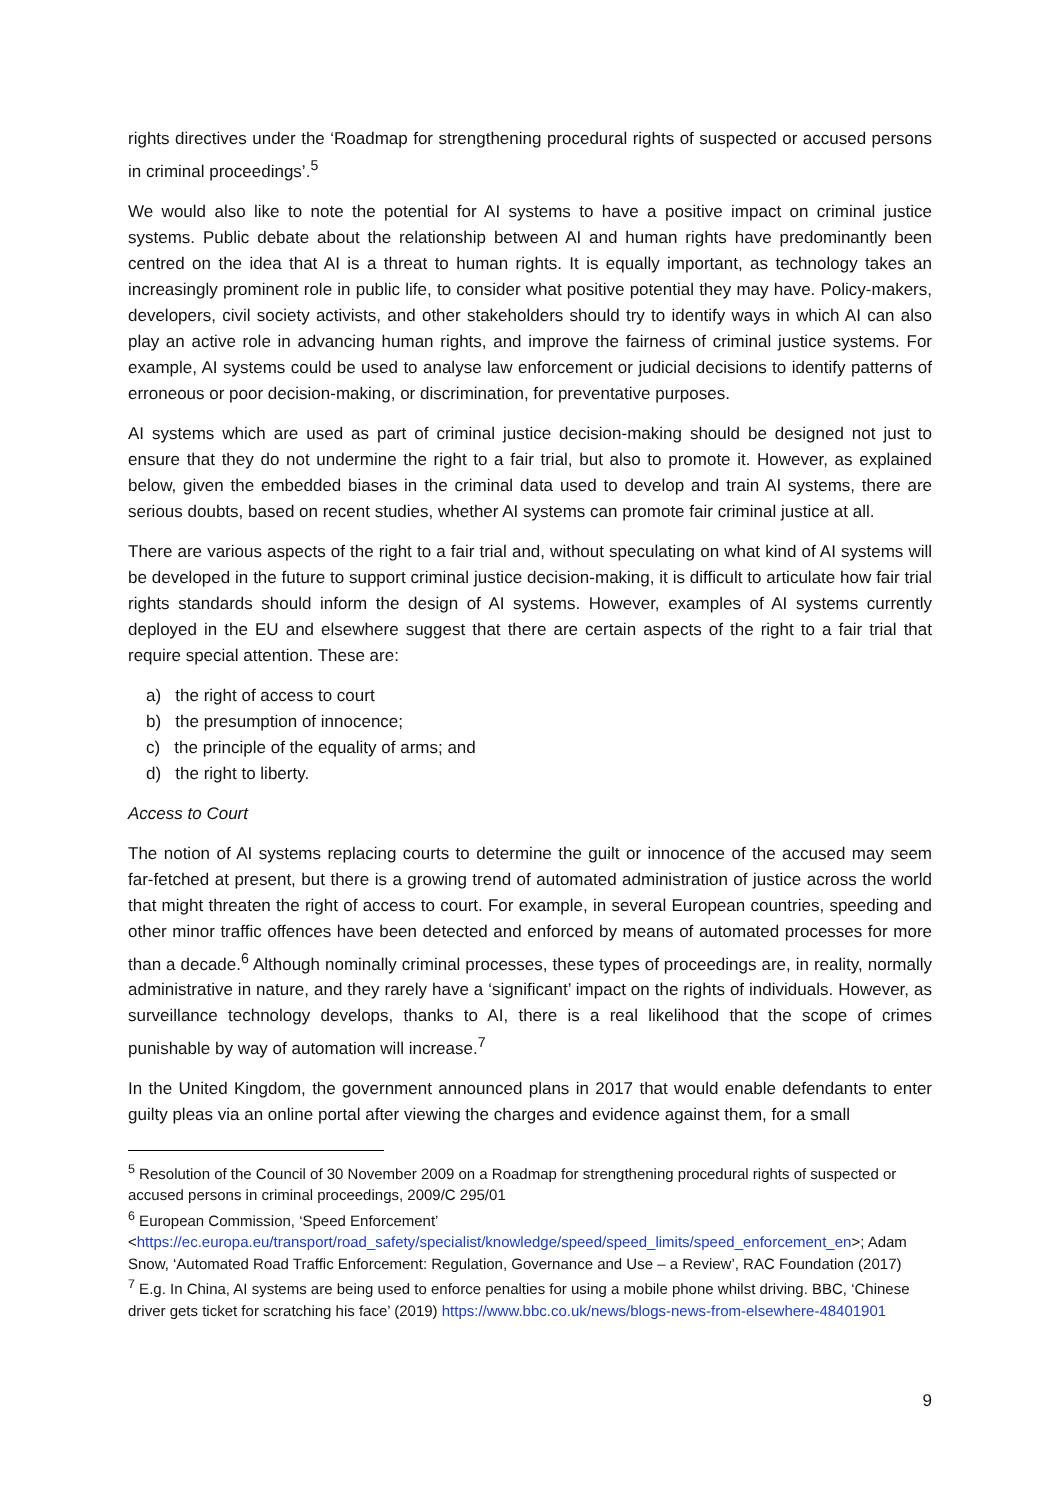rights directives under the ‘Roadmap for strengthening procedural rights of suspected or accused persons in criminal proceedings’.<sup>5</sup>
We would also like to note the potential for AI systems to have a positive impact on criminal justice systems. Public debate about the relationship between AI and human rights have predominantly been centred on the idea that AI is a threat to human rights. It is equally important, as technology takes an increasingly prominent role in public life, to consider what positive potential they may have. Policy-makers, developers, civil society activists, and other stakeholders should try to identify ways in which AI can also play an active role in advancing human rights, and improve the fairness of criminal justice systems. For example, AI systems could be used to analyse law enforcement or judicial decisions to identify patterns of erroneous or poor decision-making, or discrimination, for preventative purposes.
AI systems which are used as part of criminal justice decision-making should be designed not just to ensure that they do not undermine the right to a fair trial, but also to promote it. However, as explained below, given the embedded biases in the criminal data used to develop and train AI systems, there are serious doubts, based on recent studies, whether AI systems can promote fair criminal justice at all.
There are various aspects of the right to a fair trial and, without speculating on what kind of AI systems will be developed in the future to support criminal justice decision-making, it is difficult to articulate how fair trial rights standards should inform the design of AI systems. However, examples of AI systems currently deployed in the EU and elsewhere suggest that there are certain aspects of the right to a fair trial that require special attention. These are:
a) the right of access to court
b) the presumption of innocence;
c) the principle of the equality of arms; and
d) the right to liberty.
Access to Court
The notion of AI systems replacing courts to determine the guilt or innocence of the accused may seem far-fetched at present, but there is a growing trend of automated administration of justice across the world that might threaten the right of access to court. For example, in several European countries, speeding and other minor traffic offences have been detected and enforced by means of automated processes for more than a decade.<sup>6</sup> Although nominally criminal processes, these types of proceedings are, in reality, normally administrative in nature, and they rarely have a ‘significant’ impact on the rights of individuals. However, as surveillance technology develops, thanks to AI, there is a real likelihood that the scope of crimes punishable by way of automation will increase.<sup>7</sup>
In the United Kingdom, the government announced plans in 2017 that would enable defendants to enter guilty pleas via an online portal after viewing the charges and evidence against them, for a small
<sup>5</sup> Resolution of the Council of 30 November 2009 on a Roadmap for strengthening procedural rights of suspected or accused persons in criminal proceedings, 2009/C 295/01
<sup>6</sup> European Commission, ‘Speed Enforcement’ <https://ec.europa.eu/transport/road_safety/specialist/knowledge/speed/speed_limits/speed_enforcement_en>; Adam Snow, ‘Automated Road Traffic Enforcement: Regulation, Governance and Use – a Review’, RAC Foundation (2017)
<sup>7</sup> E.g. In China, AI systems are being used to enforce penalties for using a mobile phone whilst driving. BBC, ‘Chinese driver gets ticket for scratching his face’ (2019) https://www.bbc.co.uk/news/blogs-news-from-elsewhere-48401901
9